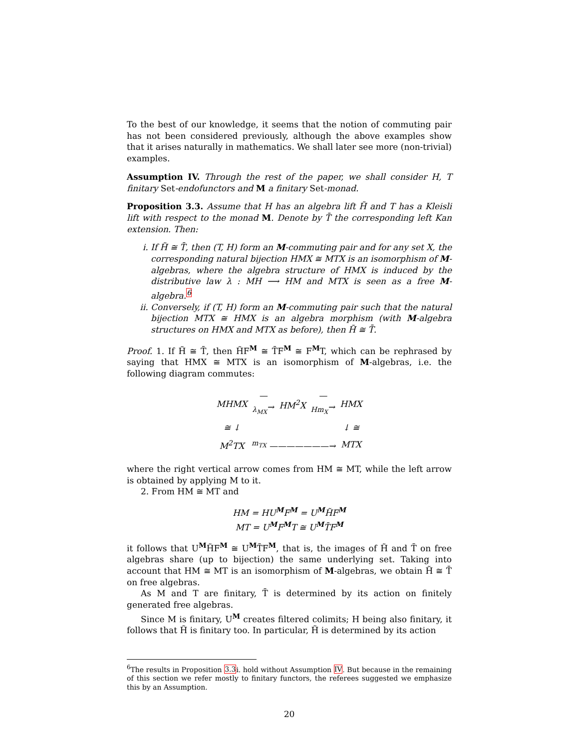To the best of our knowledge, it seems that the notion of commuting pair has not been considered previously, although the above examples show that it arises naturally in mathematics. We shall later see more (non-trivial) examples.
Assumption IV. Through the rest of the paper, we shall consider H, T finitary Set-endofunctors and M a finitary Set-monad.
Proposition 3.3. Assume that H has an algebra lift H̃ and T has a Kleisli lift with respect to the monad M. Denote by T̄ the corresponding left Kan extension. Then:
i. If H̃ ≅ T̄, then (T, H) form an M-commuting pair and for any set X, the corresponding natural bijection HMX ≅ MTX is an isomorphism of M-algebras, where the algebra structure of HMX is induced by the distributive law λ : MH ⟶ HM and MTX is seen as a free M-algebra.<sup>6</sup>
ii. Conversely, if (T, H) form an M-commuting pair such that the natural bijection MTX ≅ HMX is an algebra morphism (with M-algebra structures on HMX and MTX as before), then H̃ ≅ T̄.
Proof. 1. If H̃ ≅ T̄, then H̃F<sup>M</sup> ≅ T̄F<sup>M</sup> ≅ F<sup>M</sup>T, which can be rephrased by saying that HMX ≅ MTX is an isomorphism of M-algebras, i.e. the following diagram commutes:
| MHMX | —<sub>λ<sub>MX</sub></sub>→ | HM<sup>2</sup>X | —<sub>Hm<sub>X</sub></sub>→ | HMX |
| ≅ ↓ | | | | ↓ ≅ |
| M<sup>2</sup>TX | <sup>m<sub>TX</sub></sup> ———————→ | | | MTX |
where the right vertical arrow comes from HM ≅ MT, while the left arrow is obtained by applying M to it.
2. From HM ≅ MT and
HM = HU<sup>M</sup>F<sup>M</sup> = U<sup>M</sup>H̃F<sup>M</sup>
MT = U<sup>M</sup>F<sup>M</sup>T ≅ U<sup>M</sup>T̄F<sup>M</sup>
it follows that U<sup>M</sup>H̃F<sup>M</sup> ≅ U<sup>M</sup>T̄F<sup>M</sup>, that is, the images of H̃ and T̄ on free algebras share (up to bijection) the same underlying set. Taking into account that HM ≅ MT is an isomorphism of M-algebras, we obtain H̃ ≅ T̄ on free algebras.
As M and T are finitary, T̄ is determined by its action on finitely generated free algebras.
Since M is finitary, U<sup>M</sup> creates filtered colimits; H being also finitary, it follows that H̃ is finitary too. In particular, H̃ is determined by its action
<sup>6</sup> The results in Proposition 3.3i. hold without Assumption IV. But because in the remaining of this section we refer mostly to finitary functors, the referees suggested we emphasize this by an Assumption.
20